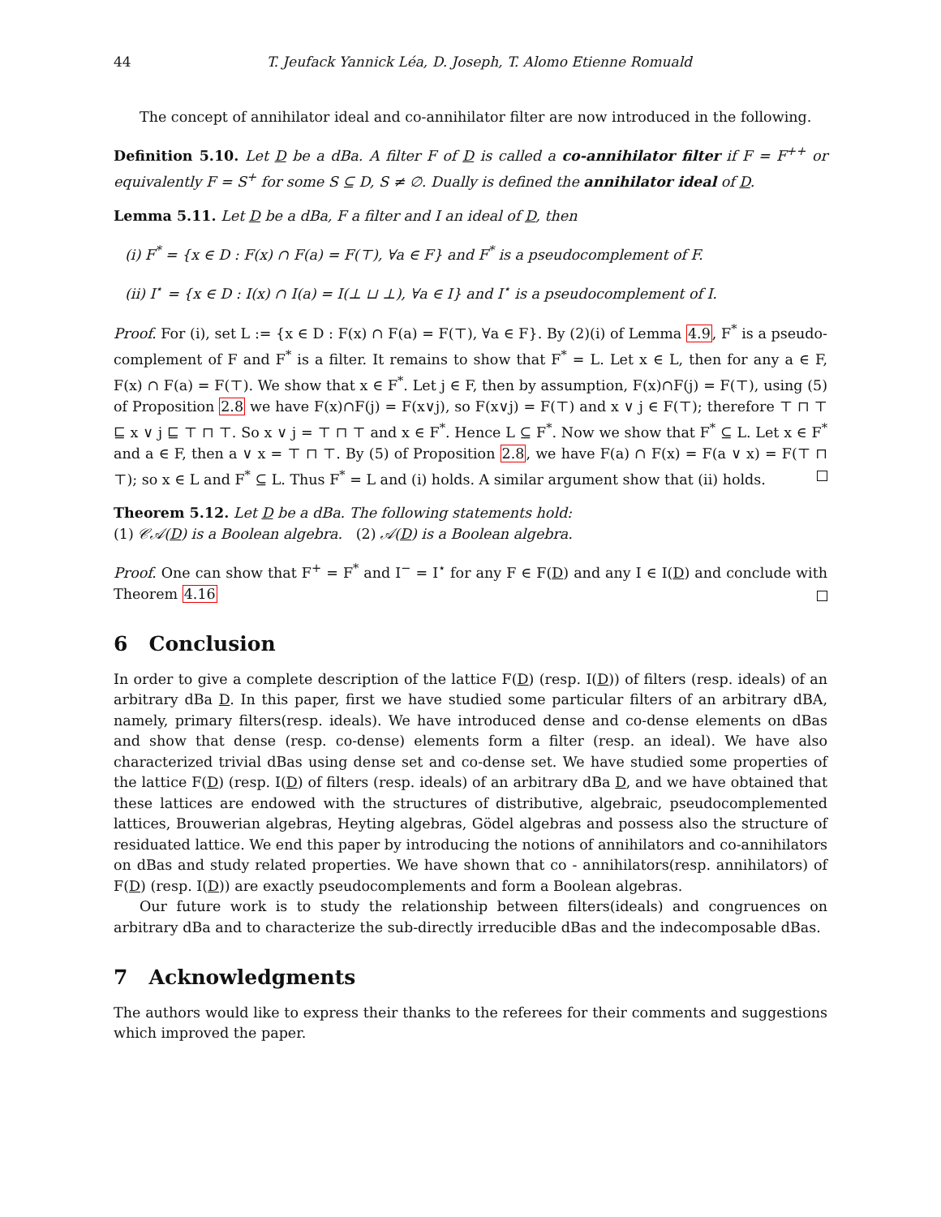44 T. Jeufack Yannick Léa, D. Joseph, T. Alomo Etienne Romuald
The concept of annihilator ideal and co-annihilator filter are now introduced in the following.
Definition 5.10. Let D be a dBa. A filter F of D is called a co-annihilator filter if F = F<sup>++</sup> or equivalently F = S<sup>+</sup> for some S ⊆ D, S ≠ ∅. Dually is defined the annihilator ideal of D.
Lemma 5.11. Let D be a dBa, F a filter and I an ideal of D, then
(i) F<sup>*</sup> = {x ∈ D : F(x) ∩ F(a) = F(⊤), ∀a ∈ F} and F<sup>*</sup> is a pseudocomplement of F.
(ii) I<sup>⋆</sup> = {x ∈ D : I(x) ∩ I(a) = I(⊥ ⊔ ⊥), ∀a ∈ I} and I<sup>⋆</sup> is a pseudocomplement of I.
Proof. For (i), set L := {x ∈ D : F(x) ∩ F(a) = F(⊤), ∀a ∈ F}. By (2)(i) of Lemma 4.9, F<sup>*</sup> is a pseudo-complement of F and F<sup>*</sup> is a filter. It remains to show that F<sup>*</sup> = L. Let x ∈ L, then for any a ∈ F, F(x) ∩ F(a) = F(⊤). We show that x ∈ F<sup>*</sup>. Let j ∈ F, then by assumption, F(x)∩F(j) = F(⊤), using (5) of Proposition 2.8 we have F(x)∩F(j) = F(x∨j), so F(x∨j) = F(⊤) and x ∨ j ∈ F(⊤); therefore ⊤ ⊓ ⊤ ⊑ x ∨ j ⊑ ⊤ ⊓ ⊤. So x ∨ j = ⊤ ⊓ ⊤ and x ∈ F<sup>*</sup>. Hence L ⊆ F<sup>*</sup>. Now we show that F<sup>*</sup> ⊆ L. Let x ∈ F<sup>*</sup> and a ∈ F, then a ∨ x = ⊤ ⊓ ⊤. By (5) of Proposition 2.8, we have F(a) ∩ F(x) = F(a ∨ x) = F(⊤ ⊓ ⊤); so x ∈ L and F<sup>*</sup> ⊆ L. Thus F<sup>*</sup> = L and (i) holds. A similar argument show that (ii) holds.
Theorem 5.12. Let D be a dBa. The following statements hold:
(1) 𝒞𝒜(D) is a Boolean algebra. (2) 𝒜(D) is a Boolean algebra.
Proof. One can show that F<sup>+</sup> = F<sup>*</sup> and I<sup>−</sup> = I<sup>⋆</sup> for any F ∈ F(D) and any I ∈ I(D) and conclude with Theorem 4.16
6 Conclusion
In order to give a complete description of the lattice F(D) (resp. I(D)) of filters (resp. ideals) of an arbitrary dBa D. In this paper, first we have studied some particular filters of an arbitrary dBA, namely, primary filters(resp. ideals). We have introduced dense and co-dense elements on dBas and show that dense (resp. co-dense) elements form a filter (resp. an ideal). We have also characterized trivial dBas using dense set and co-dense set. We have studied some properties of the lattice F(D) (resp. I(D) of filters (resp. ideals) of an arbitrary dBa D, and we have obtained that these lattices are endowed with the structures of distributive, algebraic, pseudocomplemented lattices, Brouwerian algebras, Heyting algebras, Gödel algebras and possess also the structure of residuated lattice. We end this paper by introducing the notions of annihilators and co-annihilators on dBas and study related properties. We have shown that co - annihilators(resp. annihilators) of F(D) (resp. I(D)) are exactly pseudocomplements and form a Boolean algebras.
Our future work is to study the relationship between filters(ideals) and congruences on arbitrary dBa and to characterize the sub-directly irreducible dBas and the indecomposable dBas.
7 Acknowledgments
The authors would like to express their thanks to the referees for their comments and suggestions which improved the paper.